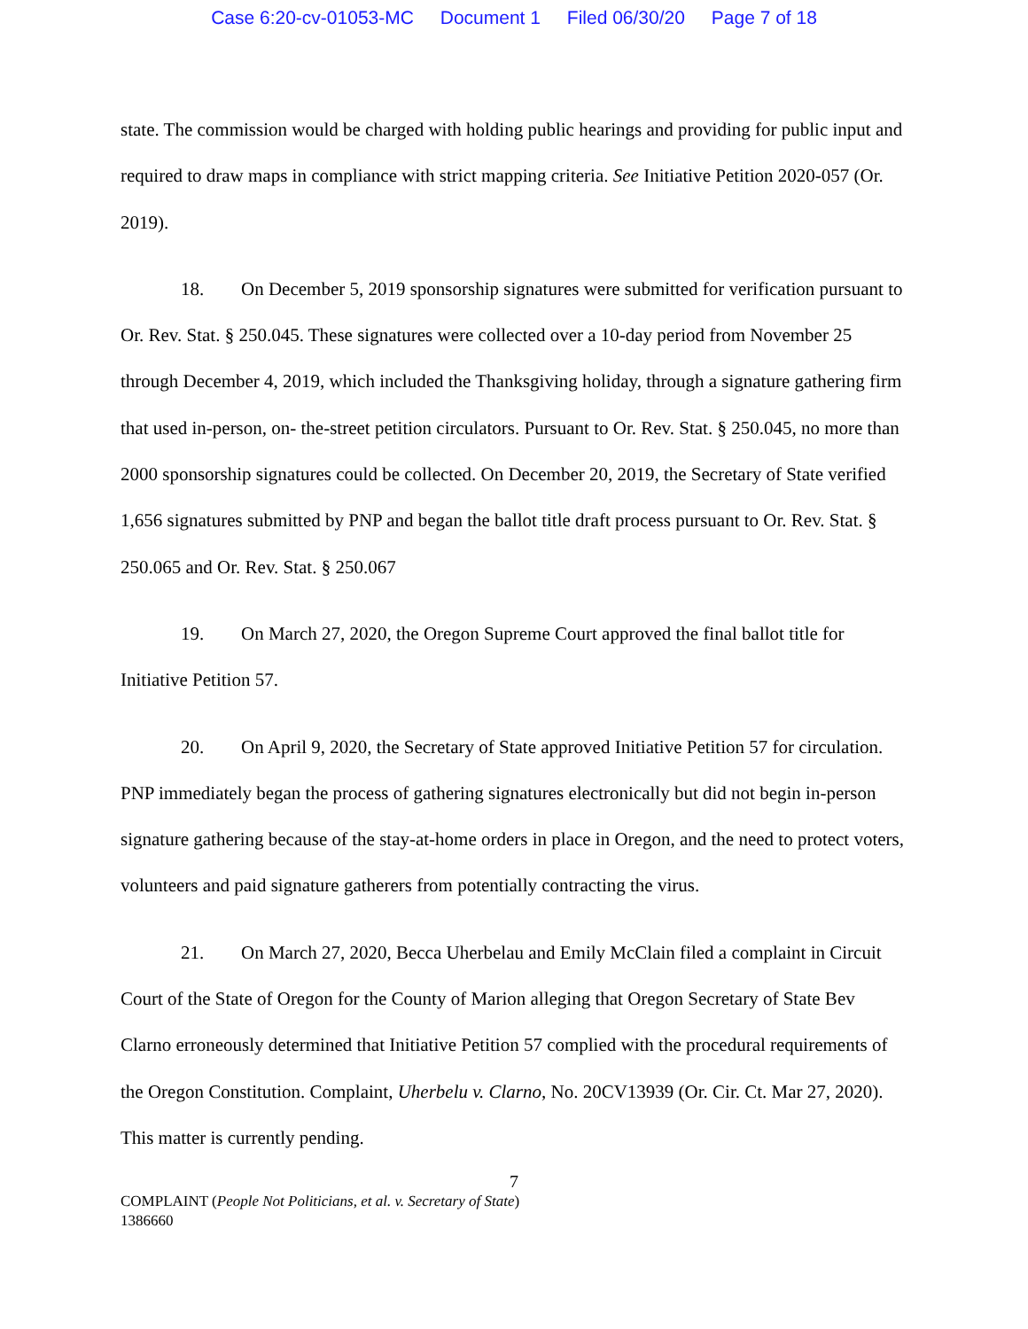Case 6:20-cv-01053-MC Document 1 Filed 06/30/20 Page 7 of 18
state. The commission would be charged with holding public hearings and providing for public input and required to draw maps in compliance with strict mapping criteria. See Initiative Petition 2020-057 (Or. 2019).
18. On December 5, 2019 sponsorship signatures were submitted for verification pursuant to Or. Rev. Stat. § 250.045. These signatures were collected over a 10-day period from November 25 through December 4, 2019, which included the Thanksgiving holiday, through a signature gathering firm that used in-person, on- the-street petition circulators. Pursuant to Or. Rev. Stat. § 250.045, no more than 2000 sponsorship signatures could be collected. On December 20, 2019, the Secretary of State verified 1,656 signatures submitted by PNP and began the ballot title draft process pursuant to Or. Rev. Stat. § 250.065 and Or. Rev. Stat. § 250.067
19. On March 27, 2020, the Oregon Supreme Court approved the final ballot title for Initiative Petition 57.
20. On April 9, 2020, the Secretary of State approved Initiative Petition 57 for circulation. PNP immediately began the process of gathering signatures electronically but did not begin in-person signature gathering because of the stay-at-home orders in place in Oregon, and the need to protect voters, volunteers and paid signature gatherers from potentially contracting the virus.
21. On March 27, 2020, Becca Uherbelau and Emily McClain filed a complaint in Circuit Court of the State of Oregon for the County of Marion alleging that Oregon Secretary of State Bev Clarno erroneously determined that Initiative Petition 57 complied with the procedural requirements of the Oregon Constitution. Complaint, Uherbelu v. Clarno, No. 20CV13939 (Or. Cir. Ct. Mar 27, 2020). This matter is currently pending.
7
COMPLAINT (People Not Politicians, et al. v. Secretary of State)
1386660